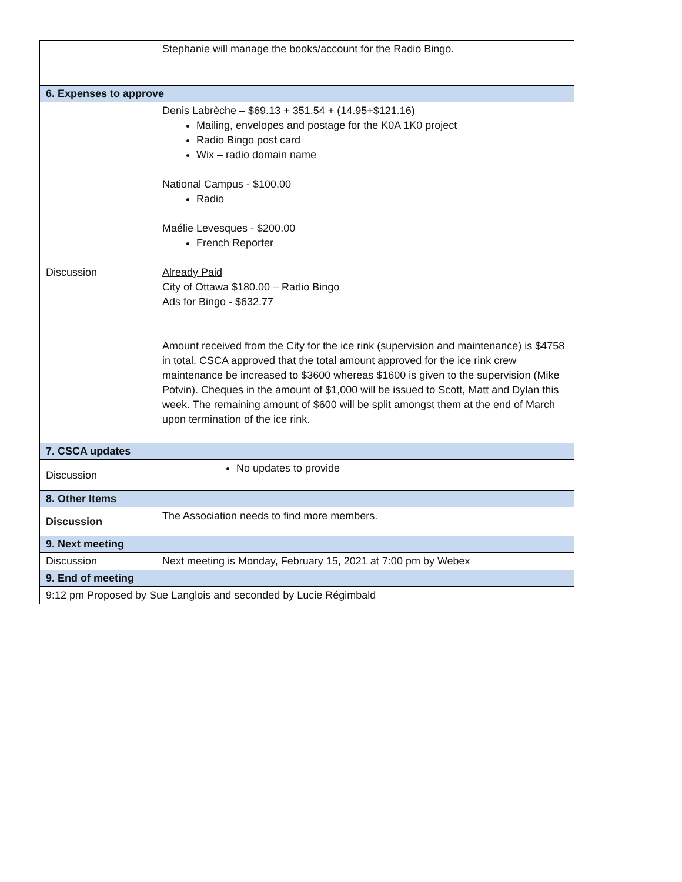| | Stephanie will manage the books/account for the Radio Bingo. |
| 6. Expenses to approve | |
| Discussion | Denis Labrèche – $69.13 + 351.54 + (14.95+$121.16) Mailing, envelopes and postage for the K0A 1K0 project Radio Bingo post card Wix – radio domain name National Campus - $100.00 Radio Maélie Levesques - $200.00 French Reporter Already Paid City of Ottawa $180.00 – Radio Bingo Ads for Bingo - $632.77 Amount received from the City for the ice rink (supervision and maintenance) is $4758 in total. CSCA approved that the total amount approved for the ice rink crew maintenance be increased to $3600 whereas $1600 is given to the supervision (Mike Potvin). Cheques in the amount of $1,000 will be issued to Scott, Matt and Dylan this week. The remaining amount of $600 will be split amongst them at the end of March upon termination of the ice rink. |
| 7. CSCA updates | |
| Discussion | No updates to provide |
| 8. Other Items | |
| Discussion | The Association needs to find more members. |
| 9. Next meeting | |
| Discussion | Next meeting is Monday, February 15, 2021 at 7:00 pm by Webex |
| 9. End of meeting | |
| 9:12 pm Proposed by Sue Langlois and seconded by Lucie Régimbald | |